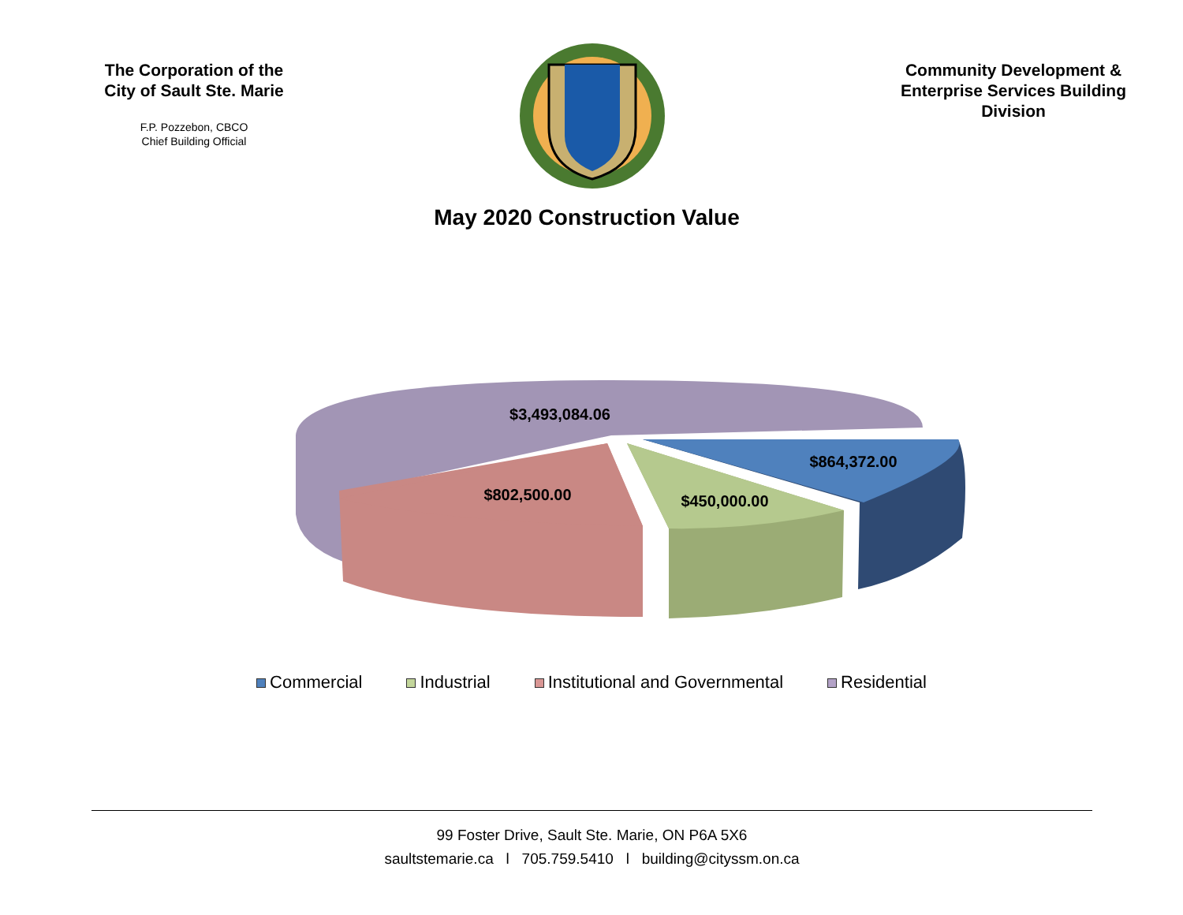The Corporation of the City of Sault Ste. Marie
F.P. Pozzebon, CBCO
Chief Building Official
Community Development & Enterprise Services Building Division
May 2020 Construction Value
$3,493,084.06
$802,500.00
$450,000.00
$864,372.00
Commercial Industrial Institutional and Governmental Residential
99 Foster Drive, Sault Ste. Marie, ON P6A 5X6
saultstemarie.ca l 705.759.5410 l building@cityssm.on.ca